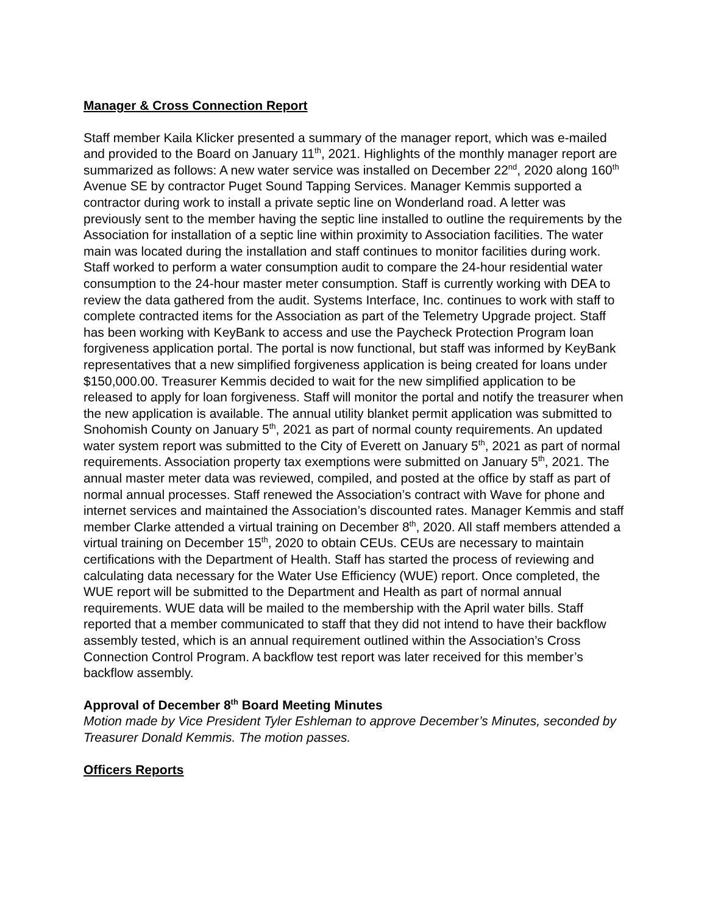Manager & Cross Connection Report
Staff member Kaila Klicker presented a summary of the manager report, which was e-mailed and provided to the Board on January 11<sup>th</sup>, 2021. Highlights of the monthly manager report are summarized as follows: A new water service was installed on December 22<sup>nd</sup>, 2020 along 160<sup>th</sup> Avenue SE by contractor Puget Sound Tapping Services. Manager Kemmis supported a contractor during work to install a private septic line on Wonderland road. A letter was previously sent to the member having the septic line installed to outline the requirements by the Association for installation of a septic line within proximity to Association facilities. The water main was located during the installation and staff continues to monitor facilities during work. Staff worked to perform a water consumption audit to compare the 24-hour residential water consumption to the 24-hour master meter consumption. Staff is currently working with DEA to review the data gathered from the audit. Systems Interface, Inc. continues to work with staff to complete contracted items for the Association as part of the Telemetry Upgrade project. Staff has been working with KeyBank to access and use the Paycheck Protection Program loan forgiveness application portal. The portal is now functional, but staff was informed by KeyBank representatives that a new simplified forgiveness application is being created for loans under $150,000.00. Treasurer Kemmis decided to wait for the new simplified application to be released to apply for loan forgiveness. Staff will monitor the portal and notify the treasurer when the new application is available. The annual utility blanket permit application was submitted to Snohomish County on January 5<sup>th</sup>, 2021 as part of normal county requirements. An updated water system report was submitted to the City of Everett on January 5<sup>th</sup>, 2021 as part of normal requirements. Association property tax exemptions were submitted on January 5<sup>th</sup>, 2021. The annual master meter data was reviewed, compiled, and posted at the office by staff as part of normal annual processes. Staff renewed the Association’s contract with Wave for phone and internet services and maintained the Association’s discounted rates. Manager Kemmis and staff member Clarke attended a virtual training on December 8<sup>th</sup>, 2020. All staff members attended a virtual training on December 15<sup>th</sup>, 2020 to obtain CEUs. CEUs are necessary to maintain certifications with the Department of Health. Staff has started the process of reviewing and calculating data necessary for the Water Use Efficiency (WUE) report. Once completed, the WUE report will be submitted to the Department and Health as part of normal annual requirements. WUE data will be mailed to the membership with the April water bills. Staff reported that a member communicated to staff that they did not intend to have their backflow assembly tested, which is an annual requirement outlined within the Association’s Cross Connection Control Program. A backflow test report was later received for this member’s backflow assembly.
Approval of December 8<sup>th</sup> Board Meeting Minutes
Motion made by Vice President Tyler Eshleman to approve December’s Minutes, seconded by Treasurer Donald Kemmis. The motion passes.
Officers Reports